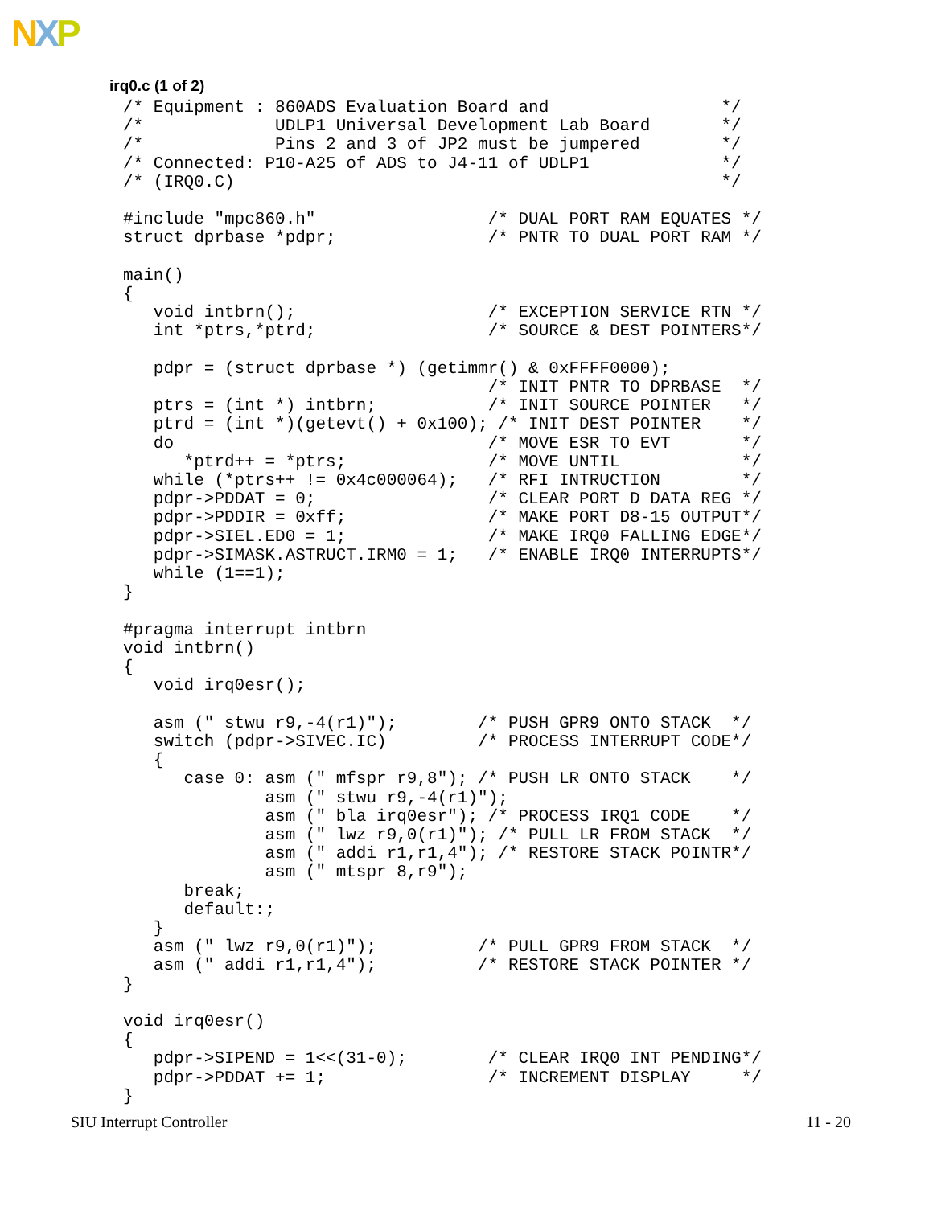NXP
irq0.c (1 of 2)
/* Equipment : 860ADS Evaluation Board and                 */
/*             UDLP1 Universal Development Lab Board       */
/*             Pins 2 and 3 of JP2 must be jumpered        */
/* Connected: P10-A25 of ADS to J4-11 of UDLP1             */
/* (IRQ0.C)                                                */

#include "mpc860.h"                 /* DUAL PORT RAM EQUATES */
struct dprbase *pdpr;               /* PNTR TO DUAL PORT RAM */

main()
{
   void intbrn();                   /* EXCEPTION SERVICE RTN */
   int *ptrs,*ptrd;                 /* SOURCE & DEST POINTERS*/

   pdpr = (struct dprbase *) (getimmr() & 0xFFFF0000);
                                    /* INIT PNTR TO DPRBASE  */
   ptrs = (int *) intbrn;           /* INIT SOURCE POINTER   */
   ptrd = (int *)(getevt() + 0x100); /* INIT DEST POINTER    */
   do                               /* MOVE ESR TO EVT       */
      *ptrd++ = *ptrs;              /* MOVE UNTIL            */
   while (*ptrs++ != 0x4c000064);   /* RFI INTRUCTION        */
   pdpr->PDDAT = 0;                 /* CLEAR PORT D DATA REG */
   pdpr->PDDIR = 0xff;              /* MAKE PORT D8-15 OUTPUT*/
   pdpr->SIEL.ED0 = 1;              /* MAKE IRQ0 FALLING EDGE*/
   pdpr->SIMASK.ASTRUCT.IRM0 = 1;   /* ENABLE IRQ0 INTERRUPTS*/
   while (1==1);
}

#pragma interrupt intbrn
void intbrn()
{
   void irq0esr();

   asm (" stwu r9,-4(r1)");        /* PUSH GPR9 ONTO STACK  */
   switch (pdpr->SIVEC.IC)         /* PROCESS INTERRUPT CODE*/
   {
      case 0: asm (" mfspr r9,8"); /* PUSH LR ONTO STACK    */
              asm (" stwu r9,-4(r1)");
              asm (" bla irq0esr"); /* PROCESS IRQ1 CODE    */
              asm (" lwz r9,0(r1)"); /* PULL LR FROM STACK  */
              asm (" addi r1,r1,4"); /* RESTORE STACK POINTR*/
              asm (" mtspr 8,r9");
      break;
      default:;
   }
   asm (" lwz r9,0(r1)");          /* PULL GPR9 FROM STACK  */
   asm (" addi r1,r1,4");          /* RESTORE STACK POINTER */
}

void irq0esr()
{
   pdpr->SIPEND = 1<<(31-0);        /* CLEAR IRQ0 INT PENDING*/
   pdpr->PDDAT += 1;                /* INCREMENT DISPLAY     */
}
SIU Interrupt Controller 11 - 20